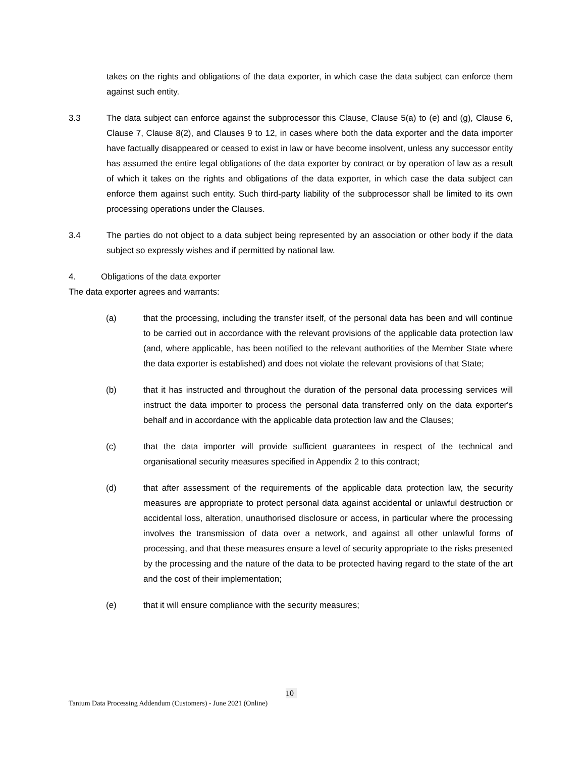takes on the rights and obligations of the data exporter, in which case the data subject can enforce them against such entity.
3.3 The data subject can enforce against the subprocessor this Clause, Clause 5(a) to (e) and (g), Clause 6, Clause 7, Clause 8(2), and Clauses 9 to 12, in cases where both the data exporter and the data importer have factually disappeared or ceased to exist in law or have become insolvent, unless any successor entity has assumed the entire legal obligations of the data exporter by contract or by operation of law as a result of which it takes on the rights and obligations of the data exporter, in which case the data subject can enforce them against such entity. Such third-party liability of the subprocessor shall be limited to its own processing operations under the Clauses.
3.4 The parties do not object to a data subject being represented by an association or other body if the data subject so expressly wishes and if permitted by national law.
4. Obligations of the data exporter
The data exporter agrees and warrants:
(a) that the processing, including the transfer itself, of the personal data has been and will continue to be carried out in accordance with the relevant provisions of the applicable data protection law (and, where applicable, has been notified to the relevant authorities of the Member State where the data exporter is established) and does not violate the relevant provisions of that State;
(b) that it has instructed and throughout the duration of the personal data processing services will instruct the data importer to process the personal data transferred only on the data exporter's behalf and in accordance with the applicable data protection law and the Clauses;
(c) that the data importer will provide sufficient guarantees in respect of the technical and organisational security measures specified in Appendix 2 to this contract;
(d) that after assessment of the requirements of the applicable data protection law, the security measures are appropriate to protect personal data against accidental or unlawful destruction or accidental loss, alteration, unauthorised disclosure or access, in particular where the processing involves the transmission of data over a network, and against all other unlawful forms of processing, and that these measures ensure a level of security appropriate to the risks presented by the processing and the nature of the data to be protected having regard to the state of the art and the cost of their implementation;
(e) that it will ensure compliance with the security measures;
10
Tanium Data Processing Addendum (Customers) - June 2021 (Online)